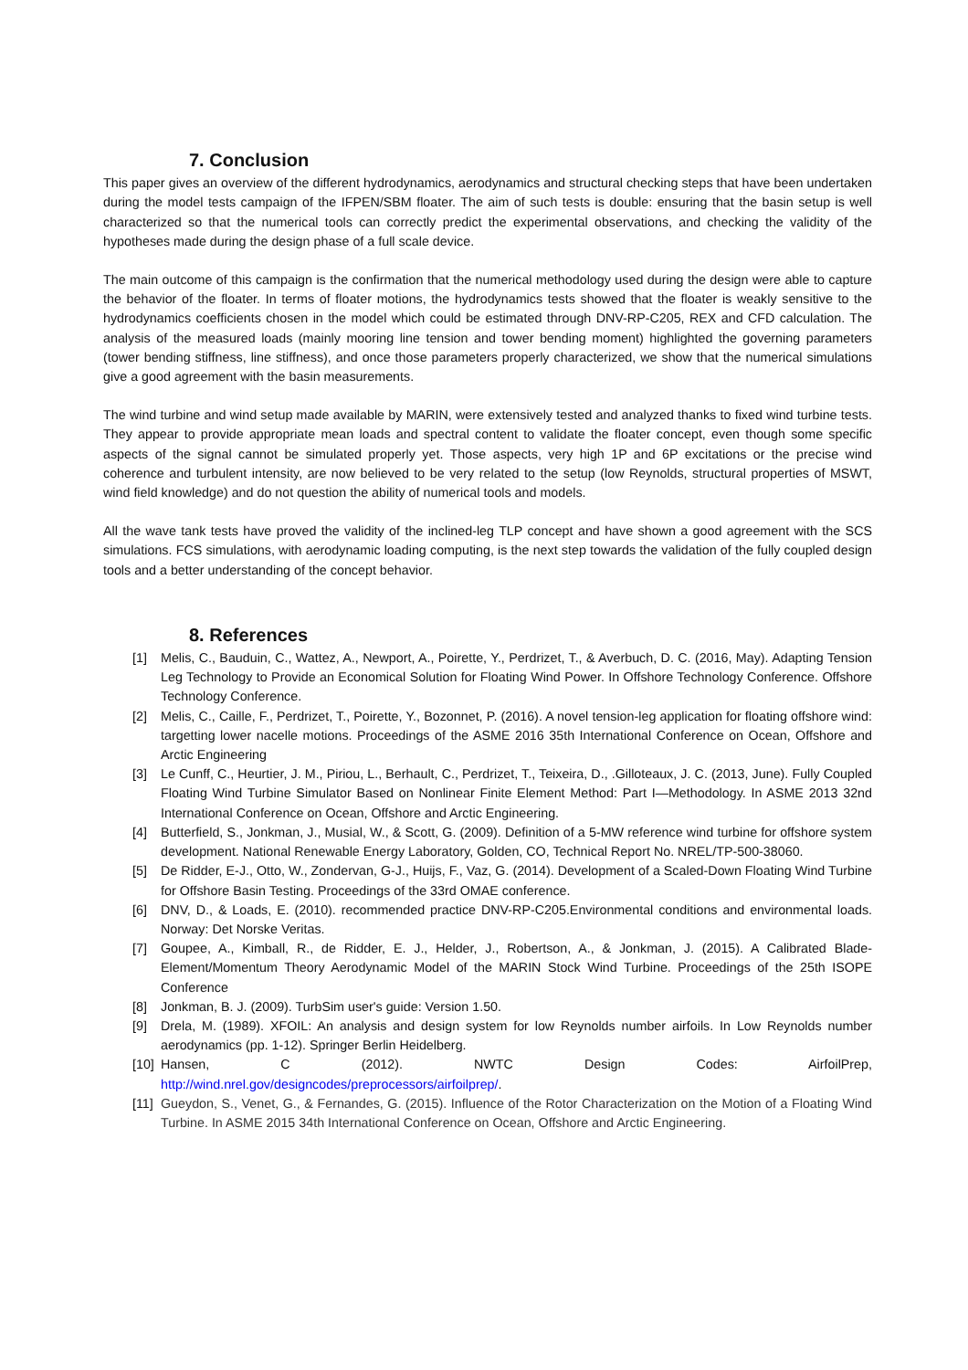7. Conclusion
This paper gives an overview of the different hydrodynamics, aerodynamics and structural checking steps that have been undertaken during the model tests campaign of the IFPEN/SBM floater. The aim of such tests is double: ensuring that the basin setup is well characterized so that the numerical tools can correctly predict the experimental observations, and checking the validity of the hypotheses made during the design phase of a full scale device.
The main outcome of this campaign is the confirmation that the numerical methodology used during the design were able to capture the behavior of the floater. In terms of floater motions, the hydrodynamics tests showed that the floater is weakly sensitive to the hydrodynamics coefficients chosen in the model which could be estimated through DNV-RP-C205, REX and CFD calculation. The analysis of the measured loads (mainly mooring line tension and tower bending moment) highlighted the governing parameters (tower bending stiffness, line stiffness), and once those parameters properly characterized, we show that the numerical simulations give a good agreement with the basin measurements.
The wind turbine and wind setup made available by MARIN, were extensively tested and analyzed thanks to fixed wind turbine tests. They appear to provide appropriate mean loads and spectral content to validate the floater concept, even though some specific aspects of the signal cannot be simulated properly yet. Those aspects, very high 1P and 6P excitations or the precise wind coherence and turbulent intensity, are now believed to be very related to the setup (low Reynolds, structural properties of MSWT, wind field knowledge) and do not question the ability of numerical tools and models.
All the wave tank tests have proved the validity of the inclined-leg TLP concept and have shown a good agreement with the SCS simulations. FCS simulations, with aerodynamic loading computing, is the next step towards the validation of the fully coupled design tools and a better understanding of the concept behavior.
8. References
[1] Melis, C., Bauduin, C., Wattez, A., Newport, A., Poirette, Y., Perdrizet, T., & Averbuch, D. C. (2016, May). Adapting Tension Leg Technology to Provide an Economical Solution for Floating Wind Power. In Offshore Technology Conference. Offshore Technology Conference.
[2] Melis, C., Caille, F., Perdrizet, T., Poirette, Y., Bozonnet, P. (2016). A novel tension-leg application for floating offshore wind: targetting lower nacelle motions. Proceedings of the ASME 2016 35th International Conference on Ocean, Offshore and Arctic Engineering
[3] Le Cunff, C., Heurtier, J. M., Piriou, L., Berhault, C., Perdrizet, T., Teixeira, D., .Gilloteaux, J. C. (2013, June). Fully Coupled Floating Wind Turbine Simulator Based on Nonlinear Finite Element Method: Part I—Methodology. In ASME 2013 32nd International Conference on Ocean, Offshore and Arctic Engineering.
[4] Butterfield, S., Jonkman, J., Musial, W., & Scott, G. (2009). Definition of a 5-MW reference wind turbine for offshore system development. National Renewable Energy Laboratory, Golden, CO, Technical Report No. NREL/TP-500-38060.
[5] De Ridder, E-J., Otto, W., Zondervan, G-J., Huijs, F., Vaz, G. (2014). Development of a Scaled-Down Floating Wind Turbine for Offshore Basin Testing. Proceedings of the 33rd OMAE conference.
[6] DNV, D., & Loads, E. (2010). recommended practice DNV-RP-C205.Environmental conditions and environmental loads. Norway: Det Norske Veritas.
[7] Goupee, A., Kimball, R., de Ridder, E. J., Helder, J., Robertson, A., & Jonkman, J. (2015). A Calibrated Blade-Element/Momentum Theory Aerodynamic Model of the MARIN Stock Wind Turbine. Proceedings of the 25th ISOPE Conference
[8] Jonkman, B. J. (2009). TurbSim user's guide: Version 1.50.
[9] Drela, M. (1989). XFOIL: An analysis and design system for low Reynolds number airfoils. In Low Reynolds number aerodynamics (pp. 1-12). Springer Berlin Heidelberg.
[10] Hansen, C (2012). NWTC Design Codes: AirfoilPrep,
http://wind.nrel.gov/designcodes/preprocessors/airfoilprep/.
[11] Gueydon, S., Venet, G., & Fernandes, G. (2015). Influence of the Rotor Characterization on the Motion of a Floating Wind Turbine. In ASME 2015 34th International Conference on Ocean, Offshore and Arctic Engineering.